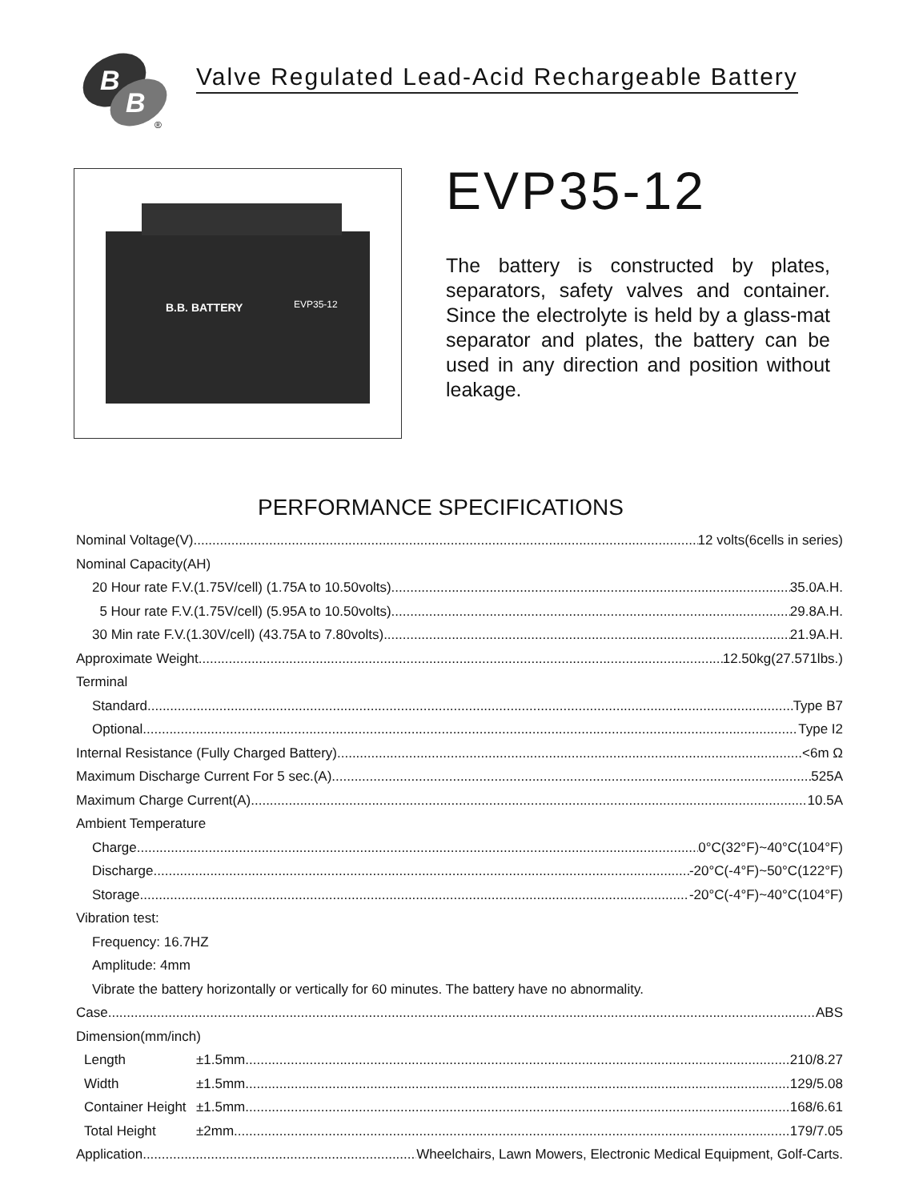B
B
®
Valve Regulated Lead-Acid Rechargeable Battery
B.B. BATTERY
EVP35-12
EVP35-12
The battery is constructed by plates, separators, safety valves and container. Since the electrolyte is held by a glass-mat separator and plates, the battery can be used in any direction and position without leakage.
PERFORMANCE SPECIFICATIONS
Nominal Voltage(V) 12 volts(6cells in series)
Nominal Capacity(AH)
20 Hour rate F.V.(1.75V/cell) (1.75A to 10.50volts) 35.0A.H.
5 Hour rate F.V.(1.75V/cell) (5.95A to 10.50volts) 29.8A.H.
30 Min rate F.V.(1.30V/cell) (43.75A to 7.80volts) 21.9A.H.
Approximate Weight 12.50kg(27.571lbs.)
Terminal
Standard Type B7
Optional Type I2
Internal Resistance (Fully Charged Battery) <6m Ω
Maximum Discharge Current For 5 sec.(A) 525A
Maximum Charge Current(A) 10.5A
Ambient Temperature
Charge 0°C(32°F)~40°C(104°F)
Discharge -20°C(-4°F)~50°C(122°F)
Storage -20°C(-4°F)~40°C(104°F)
Vibration test:
Frequency: 16.7HZ
Amplitude: 4mm
Vibrate the battery horizontally or vertically for 60 minutes. The battery have no abnormality.
Case ABS
Dimension(mm/inch)
Length ±1.5mm 210/8.27
Width ±1.5mm 129/5.08
Container Height ±1.5mm 168/6.61
Total Height ±2mm 179/7.05
Application Wheelchairs, Lawn Mowers, Electronic Medical Equipment, Golf-Carts.